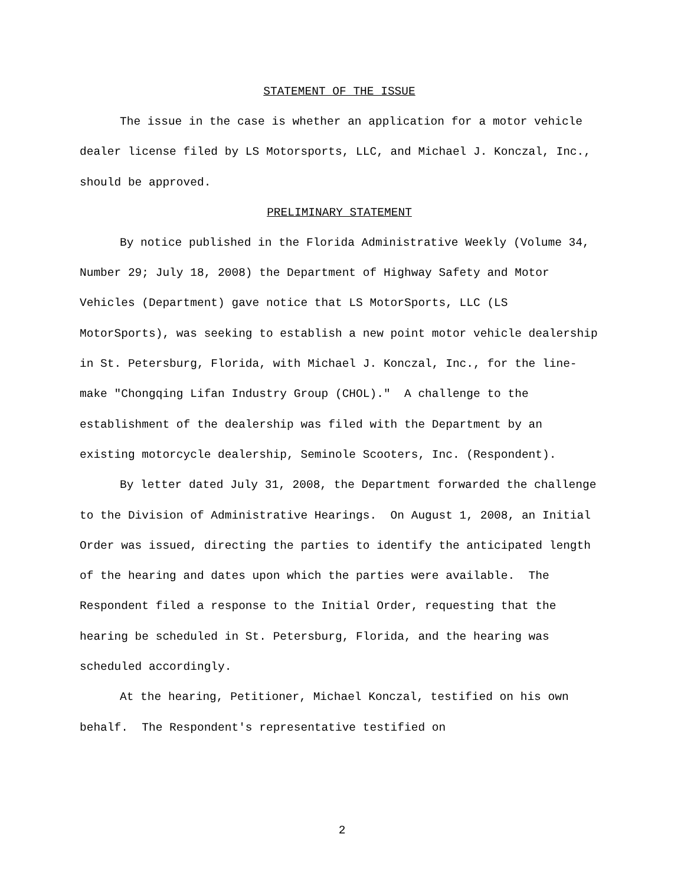STATEMENT OF THE ISSUE
The issue in the case is whether an application for a motor vehicle dealer license filed by LS Motorsports, LLC, and Michael J. Konczal, Inc., should be approved.
PRELIMINARY STATEMENT
By notice published in the Florida Administrative Weekly (Volume 34, Number 29; July 18, 2008) the Department of Highway Safety and Motor Vehicles (Department) gave notice that LS MotorSports, LLC (LS MotorSports), was seeking to establish a new point motor vehicle dealership in St. Petersburg, Florida, with Michael J. Konczal, Inc., for the line-make "Chongqing Lifan Industry Group (CHOL)." A challenge to the establishment of the dealership was filed with the Department by an existing motorcycle dealership, Seminole Scooters, Inc. (Respondent).
By letter dated July 31, 2008, the Department forwarded the challenge to the Division of Administrative Hearings. On August 1, 2008, an Initial Order was issued, directing the parties to identify the anticipated length of the hearing and dates upon which the parties were available. The Respondent filed a response to the Initial Order, requesting that the hearing be scheduled in St. Petersburg, Florida, and the hearing was scheduled accordingly.
At the hearing, Petitioner, Michael Konczal, testified on his own behalf. The Respondent's representative testified on
2